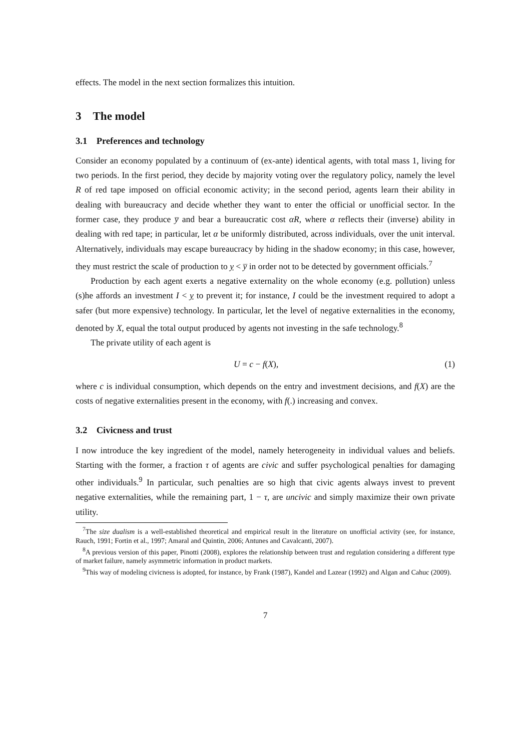effects. The model in the next section formalizes this intuition.
3 The model
3.1 Preferences and technology
Consider an economy populated by a continuum of (ex-ante) identical agents, with total mass 1, living for two periods. In the first period, they decide by majority voting over the regulatory policy, namely the level R of red tape imposed on official economic activity; in the second period, agents learn their ability in dealing with bureaucracy and decide whether they want to enter the official or unofficial sector. In the former case, they produce y̅ and bear a bureaucratic cost αR, where α reflects their (inverse) ability in dealing with red tape; in particular, let α be uniformly distributed, across individuals, over the unit interval. Alternatively, individuals may escape bureaucracy by hiding in the shadow economy; in this case, however, they must restrict the scale of production to y < y̅ in order not to be detected by government officials.<sup>7</sup>
Production by each agent exerts a negative externality on the whole economy (e.g. pollution) unless (s)he affords an investment I < y to prevent it; for instance, I could be the investment required to adopt a safer (but more expensive) technology. In particular, let the level of negative externalities in the economy, denoted by X, equal the total output produced by agents not investing in the safe technology.<sup>8</sup>
The private utility of each agent is
U = c − f(X), (1)
where c is individual consumption, which depends on the entry and investment decisions, and f(X) are the costs of negative externalities present in the economy, with f(.) increasing and convex.
3.2 Civicness and trust
I now introduce the key ingredient of the model, namely heterogeneity in individual values and beliefs. Starting with the former, a fraction τ of agents are civic and suffer psychological penalties for damaging other individuals.<sup>9</sup> In particular, such penalties are so high that civic agents always invest to prevent negative externalities, while the remaining part, 1 − τ, are uncivic and simply maximize their own private utility.
<sup>7</sup> The size dualism is a well-established theoretical and empirical result in the literature on unofficial activity (see, for instance, Rauch, 1991; Fortin et al., 1997; Amaral and Quintin, 2006; Antunes and Cavalcanti, 2007).
<sup>8</sup> A previous version of this paper, Pinotti (2008), explores the relationship between trust and regulation considering a different type of market failure, namely asymmetric information in product markets.
<sup>9</sup> This way of modeling civicness is adopted, for instance, by Frank (1987), Kandel and Lazear (1992) and Algan and Cahuc (2009).
7